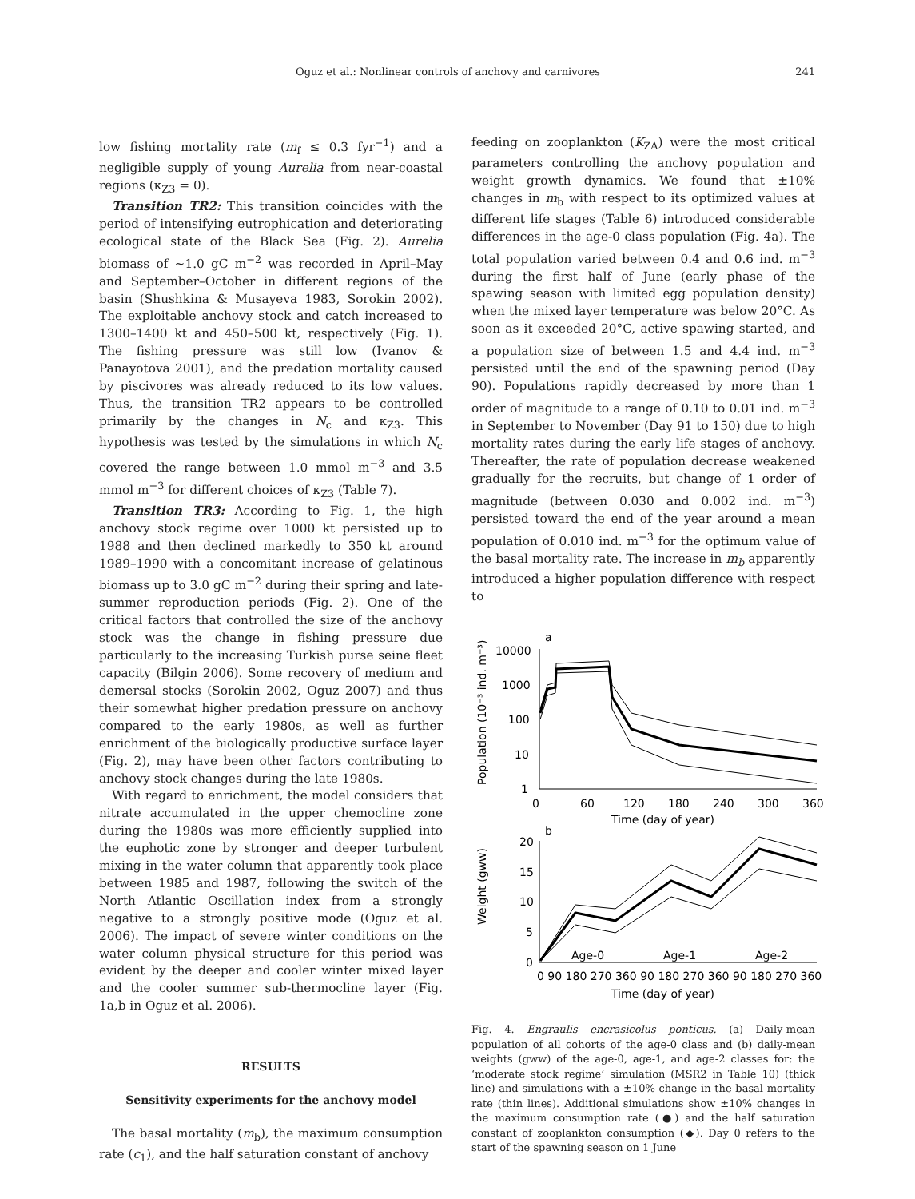Oguz et al.: Nonlinear controls of anchovy and carnivores 241
low fishing mortality rate (m<sub>f</sub> ≤ 0.3 fyr<sup>−1</sup>) and a negligible supply of young Aurelia from near-coastal regions (κ<sub>Z3</sub> = 0).
Transition TR2: This transition coincides with the period of intensifying eutrophication and deteriorating ecological state of the Black Sea (Fig. 2). Aurelia biomass of ~1.0 gC m<sup>−2</sup> was recorded in April–May and September–October in different regions of the basin (Shushkina & Musayeva 1983, Sorokin 2002). The exploitable anchovy stock and catch increased to 1300–1400 kt and 450–500 kt, respectively (Fig. 1). The fishing pressure was still low (Ivanov & Panayotova 2001), and the predation mortality caused by piscivores was already reduced to its low values. Thus, the transition TR2 appears to be controlled primarily by the changes in N<sub>c</sub> and κ<sub>Z3</sub>. This hypothesis was tested by the simulations in which N<sub>c</sub> covered the range between 1.0 mmol m<sup>−3</sup> and 3.5 mmol m<sup>−3</sup> for different choices of κ<sub>Z3</sub> (Table 7).
Transition TR3: According to Fig. 1, the high anchovy stock regime over 1000 kt persisted up to 1988 and then declined markedly to 350 kt around 1989–1990 with a concomitant increase of gelatinous biomass up to 3.0 gC m<sup>−2</sup> during their spring and late-summer reproduction periods (Fig. 2). One of the critical factors that controlled the size of the anchovy stock was the change in fishing pressure due particularly to the increasing Turkish purse seine fleet capacity (Bilgin 2006). Some recovery of medium and demersal stocks (Sorokin 2002, Oguz 2007) and thus their somewhat higher predation pressure on anchovy compared to the early 1980s, as well as further enrichment of the biologically productive surface layer (Fig. 2), may have been other factors contributing to anchovy stock changes during the late 1980s.
With regard to enrichment, the model considers that nitrate accumulated in the upper chemocline zone during the 1980s was more efficiently supplied into the euphotic zone by stronger and deeper turbulent mixing in the water column that apparently took place between 1985 and 1987, following the switch of the North Atlantic Oscillation index from a strongly negative to a strongly positive mode (Oguz et al. 2006). The impact of severe winter conditions on the water column physical structure for this period was evident by the deeper and cooler winter mixed layer and the cooler summer sub-thermocline layer (Fig. 1a,b in Oguz et al. 2006).
RESULTS
Sensitivity experiments for the anchovy model
The basal mortality (m<sub>b</sub>), the maximum consumption rate (c<sub>1</sub>), and the half saturation constant of anchovy
feeding on zooplankton (K<sub>ZA</sub>) were the most critical parameters controlling the anchovy population and weight growth dynamics. We found that ±10% changes in m<sub>b</sub> with respect to its optimized values at different life stages (Table 6) introduced considerable differences in the age-0 class population (Fig. 4a). The total population varied between 0.4 and 0.6 ind. m<sup>−3</sup> during the first half of June (early phase of the spawing season with limited egg population density) when the mixed layer temperature was below 20°C. As soon as it exceeded 20°C, active spawing started, and a population size of between 1.5 and 4.4 ind. m<sup>−3</sup> persisted until the end of the spawning period (Day 90). Populations rapidly decreased by more than 1 order of magnitude to a range of 0.10 to 0.01 ind. m<sup>−3</sup> in September to November (Day 91 to 150) due to high mortality rates during the early life stages of anchovy. Thereafter, the rate of population decrease weakened gradually for the recruits, but change of 1 order of magnitude (between 0.030 and 0.002 ind. m<sup>−3</sup>) persisted toward the end of the year around a mean population of 0.010 ind. m<sup>−3</sup> for the optimum value of the basal mortality rate. The increase in m<sub>b</sub> apparently introduced a higher population difference with respect to
a
10000
1000
100
10
1
0
60
120
180
240
300
360
Time (day of year)
Population (10⁻³ ind. m⁻³)
b
20
15
10
5
0
Weight (gww)
Age-0
Age-1
Age-2
0 90 180 270 360 90 180 270 360 90 180 270 360
Time (day of year)
Fig. 4. Engraulis encrasicolus ponticus. (a) Daily-mean population of all cohorts of the age-0 class and (b) daily-mean weights (gww) of the age-0, age-1, and age-2 classes for: the ‘moderate stock regime’ simulation (MSR2 in Table 10) (thick line) and simulations with a ±10% change in the basal mortality rate (thin lines). Additional simulations show ±10% changes in the maximum consumption rate (●) and the half saturation constant of zooplankton consumption (◆). Day 0 refers to the start of the spawning season on 1 June